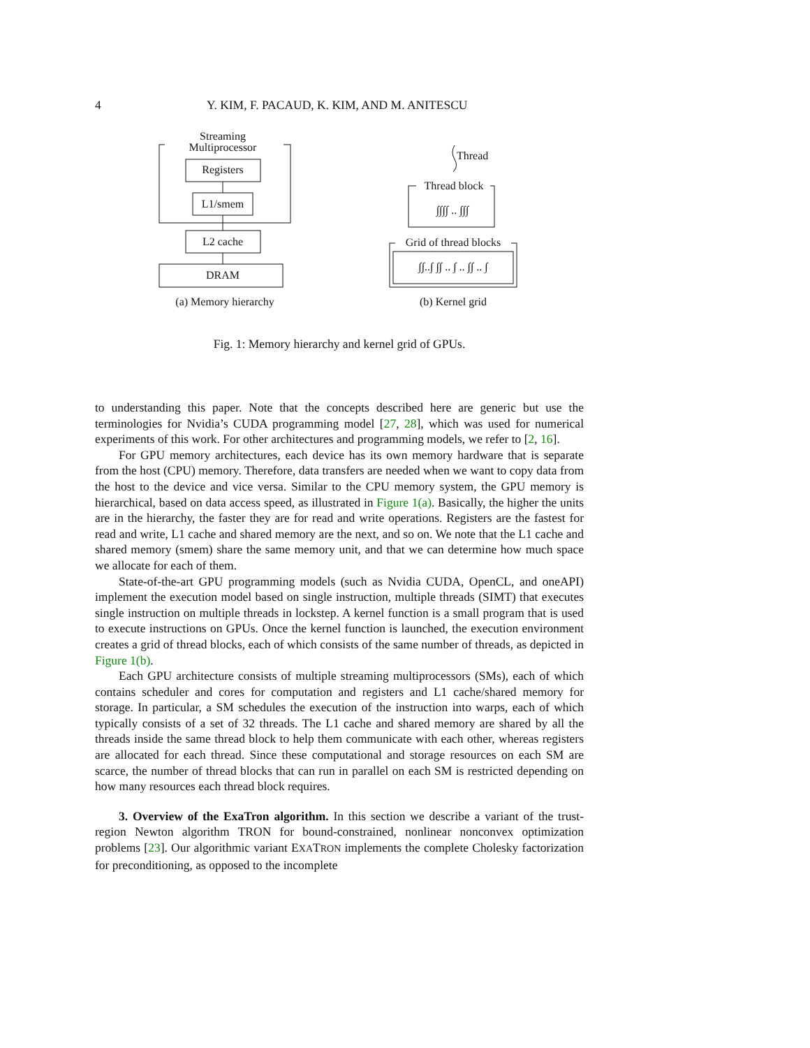4 Y. KIM, F. PACAUD, K. KIM, AND M. ANITESCU
Streaming
Multiprocessor
Registers
L1/smem
L2 cache
DRAM
(a) Memory hierarchy
Thread
Thread block
∫∫∫∫ .. ∫∫∫
Grid of thread blocks
∫∫..∫ ∫∫ .. ∫ .. ∫∫ .. ∫
(b) Kernel grid
Fig. 1: Memory hierarchy and kernel grid of GPUs.
to understanding this paper. Note that the concepts described here are generic but use the terminologies for Nvidia’s CUDA programming model [27, 28], which was used for numerical experiments of this work. For other architectures and programming models, we refer to [2, 16].
For GPU memory architectures, each device has its own memory hardware that is separate from the host (CPU) memory. Therefore, data transfers are needed when we want to copy data from the host to the device and vice versa. Similar to the CPU memory system, the GPU memory is hierarchical, based on data access speed, as illustrated in Figure 1(a). Basically, the higher the units are in the hierarchy, the faster they are for read and write operations. Registers are the fastest for read and write, L1 cache and shared memory are the next, and so on. We note that the L1 cache and shared memory (smem) share the same memory unit, and that we can determine how much space we allocate for each of them.
State-of-the-art GPU programming models (such as Nvidia CUDA, OpenCL, and oneAPI) implement the execution model based on single instruction, multiple threads (SIMT) that executes single instruction on multiple threads in lockstep. A kernel function is a small program that is used to execute instructions on GPUs. Once the kernel function is launched, the execution environment creates a grid of thread blocks, each of which consists of the same number of threads, as depicted in Figure 1(b).
Each GPU architecture consists of multiple streaming multiprocessors (SMs), each of which contains scheduler and cores for computation and registers and L1 cache/shared memory for storage. In particular, a SM schedules the execution of the instruction into warps, each of which typically consists of a set of 32 threads. The L1 cache and shared memory are shared by all the threads inside the same thread block to help them communicate with each other, whereas registers are allocated for each thread. Since these computational and storage resources on each SM are scarce, the number of thread blocks that can run in parallel on each SM is restricted depending on how many resources each thread block requires.
3. Overview of the ExaTron algorithm. In this section we describe a variant of the trust-region Newton algorithm TRON for bound-constrained, nonlinear nonconvex optimization problems [23]. Our algorithmic variant EXATRON implements the complete Cholesky factorization for preconditioning, as opposed to the incomplete